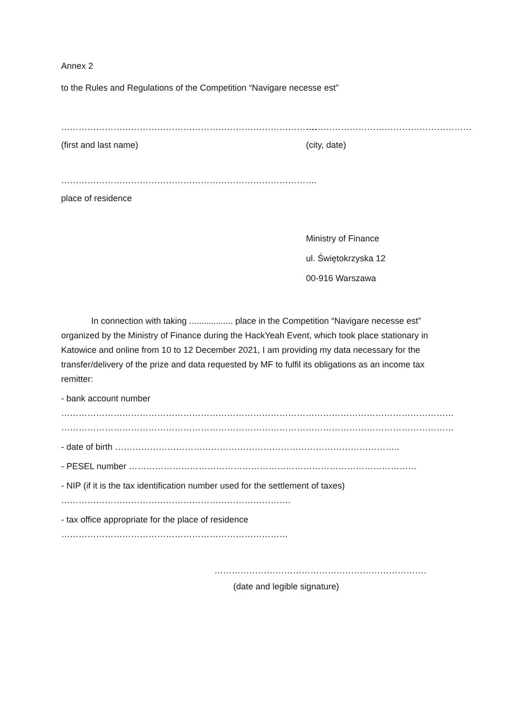Annex 2
to the Rules and Regulations of the Competition “Navigare necesse est”
……………………………………………………………………………. …………………………………………………
(first and last name) (city, date)
…………………………………………………………………………….
place of residence
Ministry of Finance
ul. Świętokrzyska 12
00-916 Warszawa
In connection with taking .................. place in the Competition “Navigare necesse est” organized by the Ministry of Finance during the HackYeah Event, which took place stationary in Katowice and online from 10 to 12 December 2021, I am providing my data necessary for the transfer/delivery of the prize and data requested by MF to fulfil its obligations as an income tax remitter:
- bank account number
……………………………………………………………………………………………………………………………………………
……………………………………………………………………………………………………………………………………………
- date of birth ……………………………………………………………………………………..
- PESEL number ………………………………………………………………………………………
- NIP (if it is the tax identification number used for the settlement of taxes)
…………………………………………………………………….
- tax office appropriate for the place of residence ……………………………………………………………………
……………………………………………………………….
(date and legible signature)